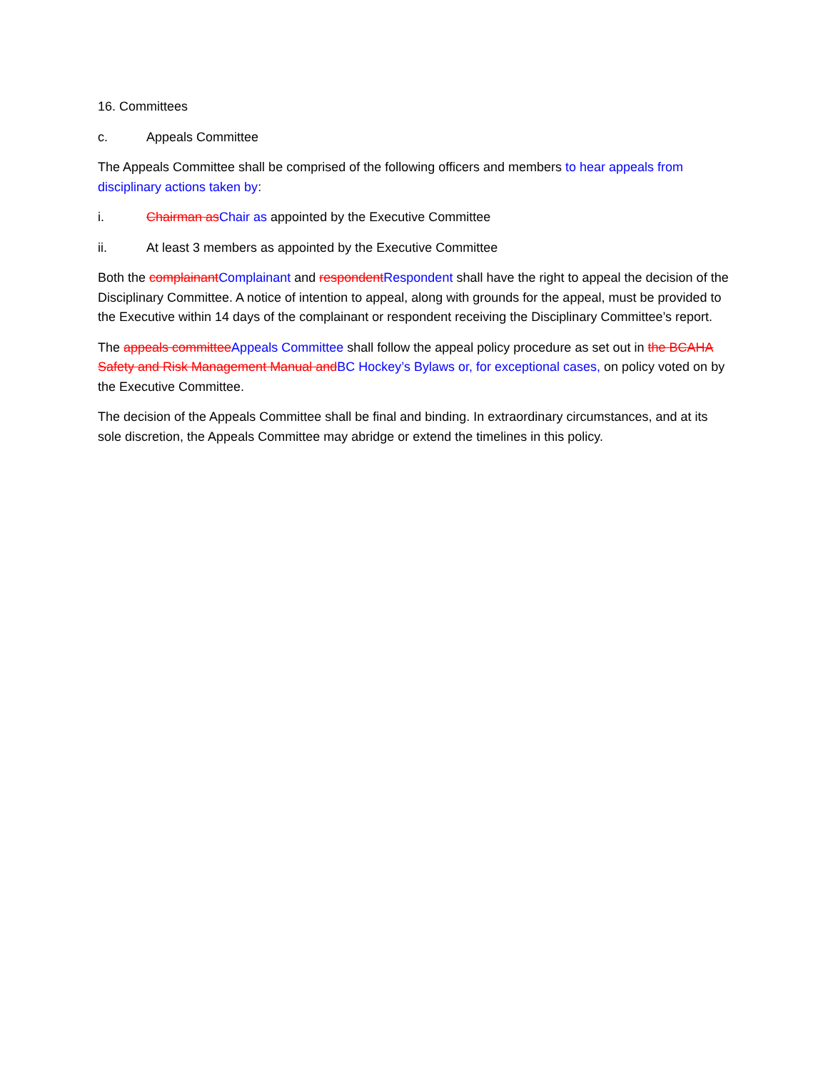16. Committees
c. Appeals Committee
The Appeals Committee shall be comprised of the following officers and members to hear appeals from disciplinary actions taken by:
i. Chairman as Chair as appointed by the Executive Committee
ii. At least 3 members as appointed by the Executive Committee
Both the complainant Complainant and respondent Respondent shall have the right to appeal the decision of the Disciplinary Committee. A notice of intention to appeal, along with grounds for the appeal, must be provided to the Executive within 14 days of the complainant or respondent receiving the Disciplinary Committee’s report.
The appeals committee Appeals Committee shall follow the appeal policy procedure as set out in the BCAHA Safety and Risk Management Manual and BC Hockey’s Bylaws or, for exceptional cases, on policy voted on by the Executive Committee.
The decision of the Appeals Committee shall be final and binding. In extraordinary circumstances, and at its sole discretion, the Appeals Committee may abridge or extend the timelines in this policy.